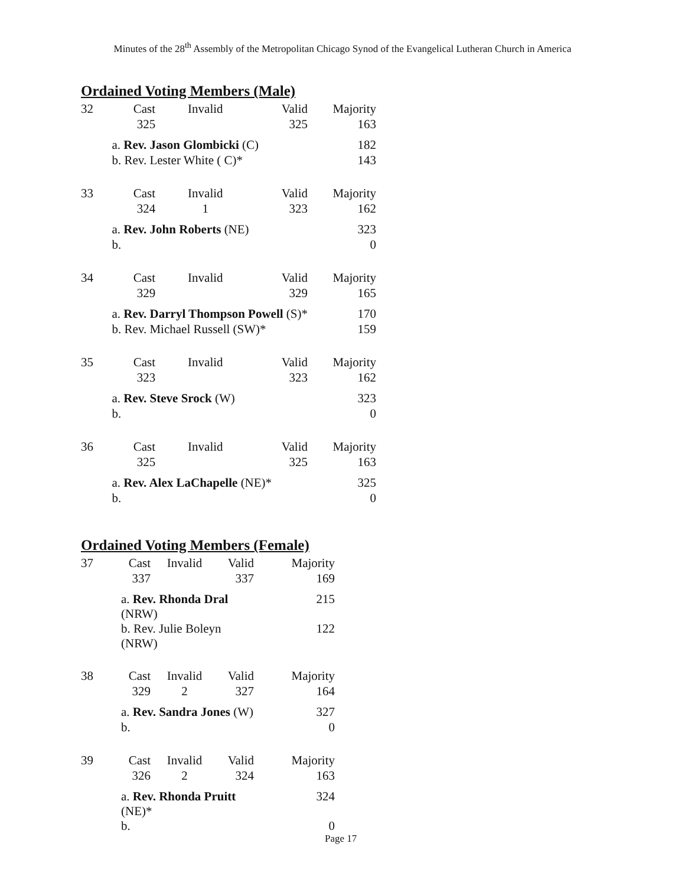Minutes of the 28<sup>th</sup> Assembly of the Metropolitan Chicago Synod of the Evangelical Lutheran Church in America
Ordained Voting Members (Male)
| 32 | Cast | Invalid | Valid | Majority |
| | 325 | | 325 | 163 |
| | a. Rev. Jason Glombicki (C) | | | 182 |
| | b. Rev. Lester White ( C)* | | | 143 |
| 33 | Cast | Invalid | Valid | Majority |
| | 324 | 1 | 323 | 162 |
| | a. Rev. John Roberts (NE) | | | 323 |
| | b. | | | 0 |
| 34 | Cast | Invalid | Valid | Majority |
| | 329 | | 329 | 165 |
| | a. Rev. Darryl Thompson Powell (S)* | | | 170 |
| | b. Rev. Michael Russell (SW)* | | | 159 |
| 35 | Cast | Invalid | Valid | Majority |
| | 323 | | 323 | 162 |
| | a. Rev. Steve Srock (W) | | | 323 |
| | b. | | | 0 |
| 36 | Cast | Invalid | Valid | Majority |
| | 325 | | 325 | 163 |
| | a. Rev. Alex LaChapelle (NE)* | | | 325 |
| | b. | | | 0 |
Ordained Voting Members (Female)
| 37 | Cast | Invalid | Valid | Majority |
| | 337 | | 337 | 169 |
| | a. Rev. Rhonda Dral (NRW) | | | 215 |
| | b. Rev. Julie Boleyn (NRW) | | | 122 |
| 38 | Cast | Invalid | Valid | Majority |
| | 329 | 2 | 327 | 164 |
| | a. Rev. Sandra Jones (W) | | | 327 |
| | b. | | | 0 |
| 39 | Cast | Invalid | Valid | Majority |
| | 326 | 2 | 324 | 163 |
| | a. Rev. Rhonda Pruitt (NE)* | | | 324 |
| | b. | | | 0 |
Page 17